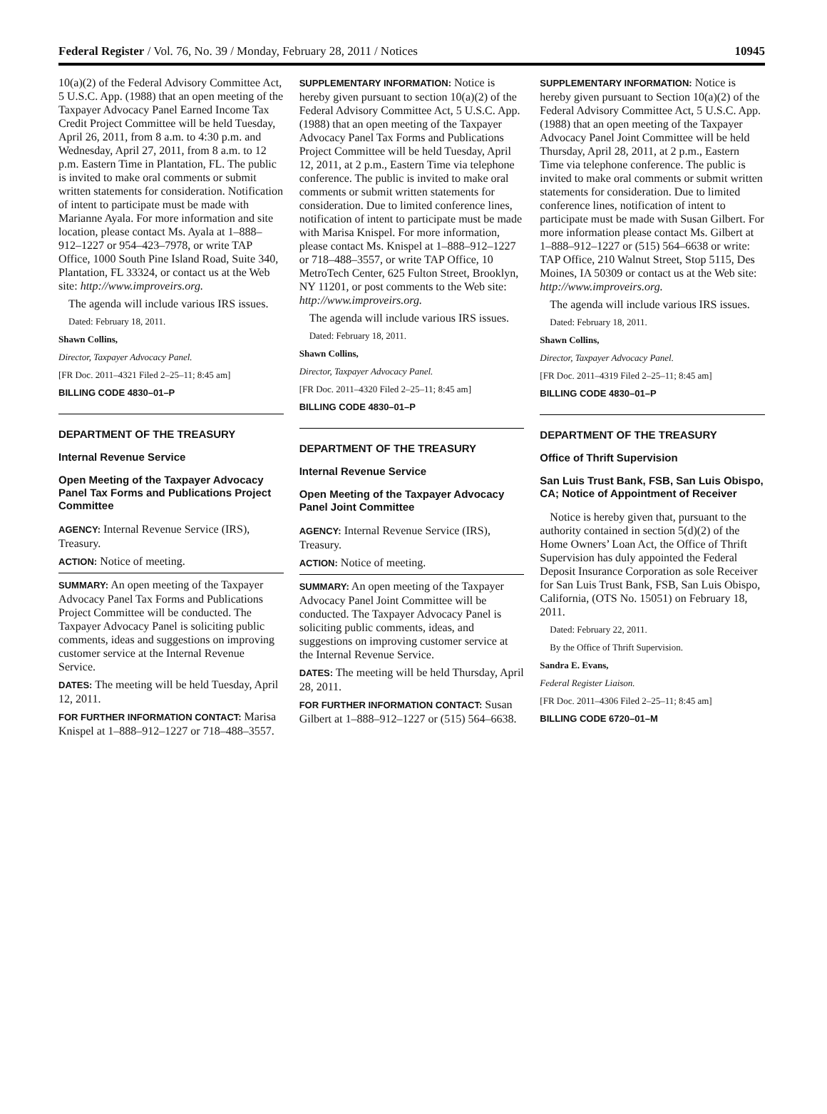Federal Register / Vol. 76, No. 39 / Monday, February 28, 2011 / Notices 10945
10(a)(2) of the Federal Advisory Committee Act, 5 U.S.C. App. (1988) that an open meeting of the Taxpayer Advocacy Panel Earned Income Tax Credit Project Committee will be held Tuesday, April 26, 2011, from 8 a.m. to 4:30 p.m. and Wednesday, April 27, 2011, from 8 a.m. to 12 p.m. Eastern Time in Plantation, FL. The public is invited to make oral comments or submit written statements for consideration. Notification of intent to participate must be made with Marianne Ayala. For more information and site location, please contact Ms. Ayala at 1–888–912–1227 or 954–423–7978, or write TAP Office, 1000 South Pine Island Road, Suite 340, Plantation, FL 33324, or contact us at the Web site: http://www.improveirs.org.
The agenda will include various IRS issues.
Dated: February 18, 2011.
Shawn Collins,
Director, Taxpayer Advocacy Panel.
[FR Doc. 2011–4321 Filed 2–25–11; 8:45 am]
BILLING CODE 4830–01–P
DEPARTMENT OF THE TREASURY
Internal Revenue Service
Open Meeting of the Taxpayer Advocacy Panel Tax Forms and Publications Project Committee
AGENCY: Internal Revenue Service (IRS), Treasury.
ACTION: Notice of meeting.
SUMMARY: An open meeting of the Taxpayer Advocacy Panel Tax Forms and Publications Project Committee will be conducted. The Taxpayer Advocacy Panel is soliciting public comments, ideas and suggestions on improving customer service at the Internal Revenue Service.
DATES: The meeting will be held Tuesday, April 12, 2011.
FOR FURTHER INFORMATION CONTACT: Marisa Knispel at 1–888–912–1227 or 718–488–3557.
SUPPLEMENTARY INFORMATION: Notice is hereby given pursuant to section 10(a)(2) of the Federal Advisory Committee Act, 5 U.S.C. App. (1988) that an open meeting of the Taxpayer Advocacy Panel Tax Forms and Publications Project Committee will be held Tuesday, April 12, 2011, at 2 p.m., Eastern Time via telephone conference. The public is invited to make oral comments or submit written statements for consideration. Due to limited conference lines, notification of intent to participate must be made with Marisa Knispel. For more information, please contact Ms. Knispel at 1–888–912–1227 or 718–488–3557, or write TAP Office, 10 MetroTech Center, 625 Fulton Street, Brooklyn, NY 11201, or post comments to the Web site: http://www.improveirs.org.
The agenda will include various IRS issues.
Dated: February 18, 2011.
Shawn Collins,
Director, Taxpayer Advocacy Panel.
[FR Doc. 2011–4320 Filed 2–25–11; 8:45 am]
BILLING CODE 4830–01–P
DEPARTMENT OF THE TREASURY
Internal Revenue Service
Open Meeting of the Taxpayer Advocacy Panel Joint Committee
AGENCY: Internal Revenue Service (IRS), Treasury.
ACTION: Notice of meeting.
SUMMARY: An open meeting of the Taxpayer Advocacy Panel Joint Committee will be conducted. The Taxpayer Advocacy Panel is soliciting public comments, ideas, and suggestions on improving customer service at the Internal Revenue Service.
DATES: The meeting will be held Thursday, April 28, 2011.
FOR FURTHER INFORMATION CONTACT: Susan Gilbert at 1–888–912–1227 or (515) 564–6638.
SUPPLEMENTARY INFORMATION: Notice is hereby given pursuant to Section 10(a)(2) of the Federal Advisory Committee Act, 5 U.S.C. App. (1988) that an open meeting of the Taxpayer Advocacy Panel Joint Committee will be held Thursday, April 28, 2011, at 2 p.m., Eastern Time via telephone conference. The public is invited to make oral comments or submit written statements for consideration. Due to limited conference lines, notification of intent to participate must be made with Susan Gilbert. For more information please contact Ms. Gilbert at 1–888–912–1227 or (515) 564–6638 or write: TAP Office, 210 Walnut Street, Stop 5115, Des Moines, IA 50309 or contact us at the Web site: http://www.improveirs.org.
The agenda will include various IRS issues.
Dated: February 18, 2011.
Shawn Collins,
Director, Taxpayer Advocacy Panel.
[FR Doc. 2011–4319 Filed 2–25–11; 8:45 am]
BILLING CODE 4830–01–P
DEPARTMENT OF THE TREASURY
Office of Thrift Supervision
San Luis Trust Bank, FSB, San Luis Obispo, CA; Notice of Appointment of Receiver
Notice is hereby given that, pursuant to the authority contained in section 5(d)(2) of the Home Owners’ Loan Act, the Office of Thrift Supervision has duly appointed the Federal Deposit Insurance Corporation as sole Receiver for San Luis Trust Bank, FSB, San Luis Obispo, California, (OTS No. 15051) on February 18, 2011.
Dated: February 22, 2011.
By the Office of Thrift Supervision.
Sandra E. Evans,
Federal Register Liaison.
[FR Doc. 2011–4306 Filed 2–25–11; 8:45 am]
BILLING CODE 6720–01–M